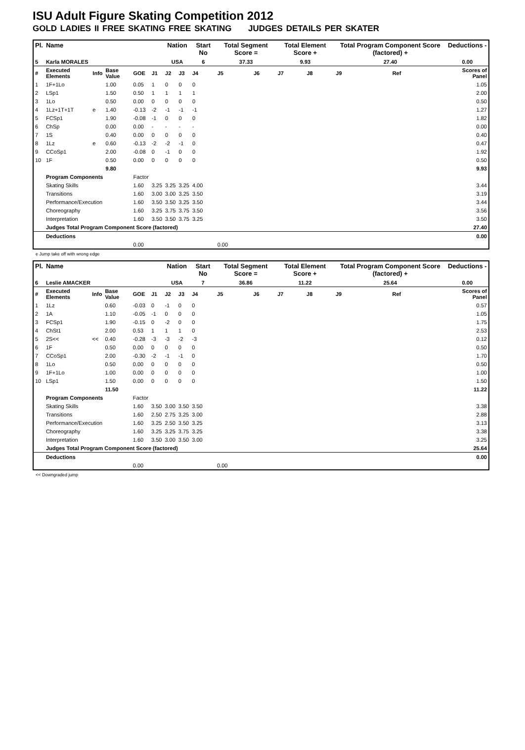ISU Adult Figure Skating Competition 2012
GOLD LADIES II FREE SKATING FREE SKATING JUDGES DETAILS PER SKATER
| Pl. | Name | | | | | Nation | | Start No | Total Segment Score = | | Total Element Score + | | Total Program Component Score (factored) + | | | Deductions - |
| --- | --- | --- | --- | --- | --- | --- | --- | --- | --- | --- | --- | --- | --- | --- | --- | --- |
| 5 | Karla MORALES | | | | | USA | | 6 | 37.33 | | 9.93 | | 27.40 | | | 0.00 |
| # | Executed Elements | Info | Base Value | GOE | J1 | J2 | J3 | J4 | J5 | J6 | J7 | J8 | J9 | | Ref | Scores of Panel |
| 1 | 1F+1Lo | | 1.00 | 0.05 | 1 | 0 | 0 | 0 | | | | | | | | 1.05 |
| 2 | LSp1 | | 1.50 | 0.50 | 1 | 1 | 1 | 1 | | | | | | | | 2.00 |
| 3 | 1Lo | | 0.50 | 0.00 | 0 | 0 | 0 | 0 | | | | | | | | 0.50 |
| 4 | 1Lz+1T+1T | e | 1.40 | -0.13 | -2 | -1 | -1 | -1 | | | | | | | | 1.27 |
| 5 | FCSp1 | | 1.90 | -0.08 | -1 | 0 | 0 | 0 | | | | | | | | 1.82 |
| 6 | ChSp | | 0.00 | 0.00 | - | - | - | - | | | | | | | | 0.00 |
| 7 | 1S | | 0.40 | 0.00 | 0 | 0 | 0 | 0 | | | | | | | | 0.40 |
| 8 | 1Lz | e | 0.60 | -0.13 | -2 | -2 | -1 | 0 | | | | | | | | 0.47 |
| 9 | CCoSp1 | | 2.00 | -0.08 | 0 | -1 | 0 | 0 | | | | | | | | 1.92 |
| 10 | 1F | | 0.50 | 0.00 | 0 | 0 | 0 | 0 | | | | | | | | 0.50 |
| | | | 9.80 | | | | | | | | | | | | | 9.93 |
| | Program Components | | | Factor | | | | | | | | | | | | |
| | Skating Skills | | | 1.60 | 3.25 | 3.25 | 3.25 | 4.00 | | | | | | | | 3.44 |
| | Transitions | | | 1.60 | 3.00 | 3.00 | 3.25 | 3.50 | | | | | | | | 3.19 |
| | Performance/Execution | | | 1.60 | 3.50 | 3.50 | 3.25 | 3.50 | | | | | | | | 3.44 |
| | Choreography | | | 1.60 | 3.25 | 3.75 | 3.75 | 3.50 | | | | | | | | 3.56 |
| | Interpretation | | | 1.60 | 3.50 | 3.50 | 3.75 | 3.25 | | | | | | | | 3.50 |
| | Judges Total Program Component Score (factored) | | | | | | | | | | | | | | | 27.40 |
| | Deductions | | | | | | | | | | | | | | | 0.00 |
| | | | | 0.00 | | | | | 0.00 | | | | | | | |
e Jump take off with wrong edge
| Pl. | Name | | | | | Nation | | Start No | Total Segment Score = | | Total Element Score + | | Total Program Component Score (factored) + | | | Deductions - |
| --- | --- | --- | --- | --- | --- | --- | --- | --- | --- | --- | --- | --- | --- | --- | --- | --- |
| 6 | Leslie AMACKER | | | | | USA | | 7 | 36.86 | | 11.22 | | 25.64 | | | 0.00 |
| # | Executed Elements | Info | Base Value | GOE | J1 | J2 | J3 | J4 | J5 | J6 | J7 | J8 | J9 | | Ref | Scores of Panel |
| 1 | 1Lz | | 0.60 | -0.03 | 0 | -1 | 0 | 0 | | | | | | | | 0.57 |
| 2 | 1A | | 1.10 | -0.05 | -1 | 0 | 0 | 0 | | | | | | | | 1.05 |
| 3 | FCSp1 | | 1.90 | -0.15 | 0 | -2 | 0 | 0 | | | | | | | | 1.75 |
| 4 | ChSt1 | | 2.00 | 0.53 | 1 | 1 | 1 | 0 | | | | | | | | 2.53 |
| 5 | 2S<< | << | 0.40 | -0.28 | -3 | -3 | -2 | -3 | | | | | | | | 0.12 |
| 6 | 1F | | 0.50 | 0.00 | 0 | 0 | 0 | 0 | | | | | | | | 0.50 |
| 7 | CCoSp1 | | 2.00 | -0.30 | -2 | -1 | -1 | 0 | | | | | | | | 1.70 |
| 8 | 1Lo | | 0.50 | 0.00 | 0 | 0 | 0 | 0 | | | | | | | | 0.50 |
| 9 | 1F+1Lo | | 1.00 | 0.00 | 0 | 0 | 0 | 0 | | | | | | | | 1.00 |
| 10 | LSp1 | | 1.50 | 0.00 | 0 | 0 | 0 | 0 | | | | | | | | 1.50 |
| | | | 11.50 | | | | | | | | | | | | | 11.22 |
| | Program Components | | | Factor | | | | | | | | | | | | |
| | Skating Skills | | | 1.60 | 3.50 | 3.00 | 3.50 | 3.50 | | | | | | | | 3.38 |
| | Transitions | | | 1.60 | 2.50 | 2.75 | 3.25 | 3.00 | | | | | | | | 2.88 |
| | Performance/Execution | | | 1.60 | 3.25 | 2.50 | 3.50 | 3.25 | | | | | | | | 3.13 |
| | Choreography | | | 1.60 | 3.25 | 3.25 | 3.75 | 3.25 | | | | | | | | 3.38 |
| | Interpretation | | | 1.60 | 3.50 | 3.00 | 3.50 | 3.00 | | | | | | | | 3.25 |
| | Judges Total Program Component Score (factored) | | | | | | | | | | | | | | | 25.64 |
| | Deductions | | | | | | | | | | | | | | | 0.00 |
| | | | | 0.00 | | | | | 0.00 | | | | | | | |
<< Downgraded jump